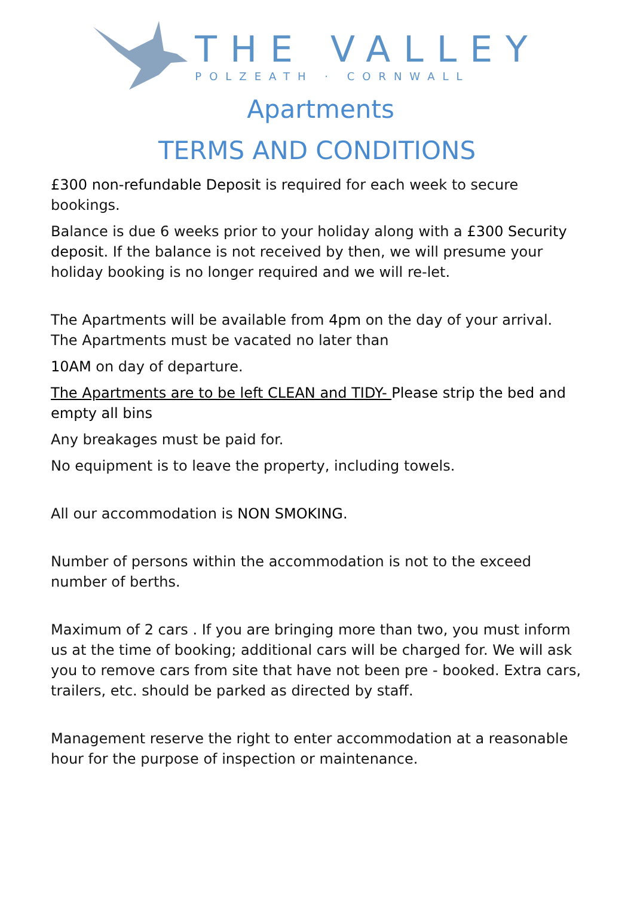THE VALLEY
POLZEATH · CORNWALL
Apartments
TERMS AND CONDITIONS
£300 non-refundable Deposit is required for each week to secure bookings.
Balance is due 6 weeks prior to your holiday along with a £300 Security deposit. If the balance is not received by then, we will presume your holiday booking is no longer required and we will re-let.
The Apartments will be available from 4pm on the day of your arrival. The Apartments must be vacated no later than
10AM on day of departure.
The Apartments are to be left CLEAN and TIDY- Please strip the bed and empty all bins
Any breakages must be paid for.
No equipment is to leave the property, including towels.
All our accommodation is NON SMOKING.
Number of persons within the accommodation is not to the exceed number of berths.
Maximum of 2 cars . If you are bringing more than two, you must inform us at the time of booking; additional cars will be charged for. We will ask you to remove cars from site that have not been pre - booked. Extra cars, trailers, etc. should be parked as directed by staff.
Management reserve the right to enter accommodation at a reasonable hour for the purpose of inspection or maintenance.